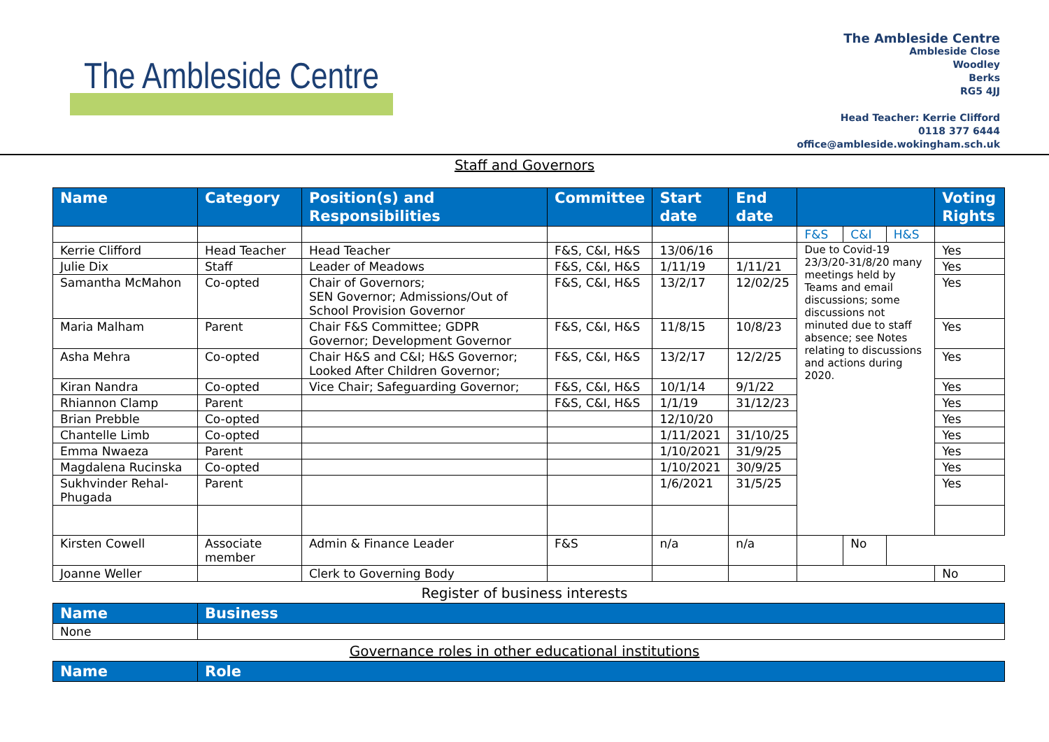The Ambleside Centre
The Ambleside Centre
Ambleside Close
Woodley
Berks
RG5 4JJ
Head Teacher: Kerrie Clifford
0118 377 6444
office@ambleside.wokingham.sch.uk
Staff and Governors
| Name | Category | Position(s) and Responsibilities | Committee | Start date | End date | | | | Voting Rights |
| --- | --- | --- | --- | --- | --- | --- | --- | --- | --- |
| | | | | | | F&S | C&I | H&S | |
| Kerrie Clifford | Head Teacher | Head Teacher | F&S, C&I, H&S | 13/06/16 | | Due to Covid-19 23/3/20-31/8/20 many meetings held by Teams and email discussions; some discussions not minuted due to staff absence; see Notes relating to discussions and actions during 2020. | | | Yes |
| Julie Dix | Staff | Leader of Meadows | F&S, C&I, H&S | 1/11/19 | 1/11/21 | | | | Yes |
| Samantha McMahon | Co-opted | Chair of Governors; SEN Governor; Admissions/Out of School Provision Governor | F&S, C&I, H&S | 13/2/17 | 12/02/25 | | | | Yes |
| Maria Malham | Parent | Chair F&S Committee; GDPR Governor; Development Governor | F&S, C&I, H&S | 11/8/15 | 10/8/23 | | | | Yes |
| Asha Mehra | Co-opted | Chair H&S and C&I; H&S Governor; Looked After Children Governor; | F&S, C&I, H&S | 13/2/17 | 12/2/25 | | | | Yes |
| Kiran Nandra | Co-opted | Vice Chair; Safeguarding Governor; | F&S, C&I, H&S | 10/1/14 | 9/1/22 | | | | Yes |
| Rhiannon Clamp | Parent | | F&S, C&I, H&S | 1/1/19 | 31/12/23 | | | | Yes |
| Brian Prebble | Co-opted | | | 12/10/20 | | | | | Yes |
| Chantelle Limb | Co-opted | | | 1/11/2021 | 31/10/25 | | | | Yes |
| Emma Nwaeza | Parent | | | 1/10/2021 | 31/9/25 | | | | Yes |
| Magdalena Rucinska | Co-opted | | | 1/10/2021 | 30/9/25 | | | | Yes |
| Sukhvinder Rehal-Phugada | Parent | | | 1/6/2021 | 31/5/25 | | | | Yes |
| Kirsten Cowell | Associate member | Admin & Finance Leader | F&S | n/a | n/a | | No | | |
| Joanne Weller | | Clerk to Governing Body | | | | | | | No |
Register of business interests
| Name | Business |
| --- | --- |
| None | |
Governance roles in other educational institutions
| Name | Role |
| --- | --- |